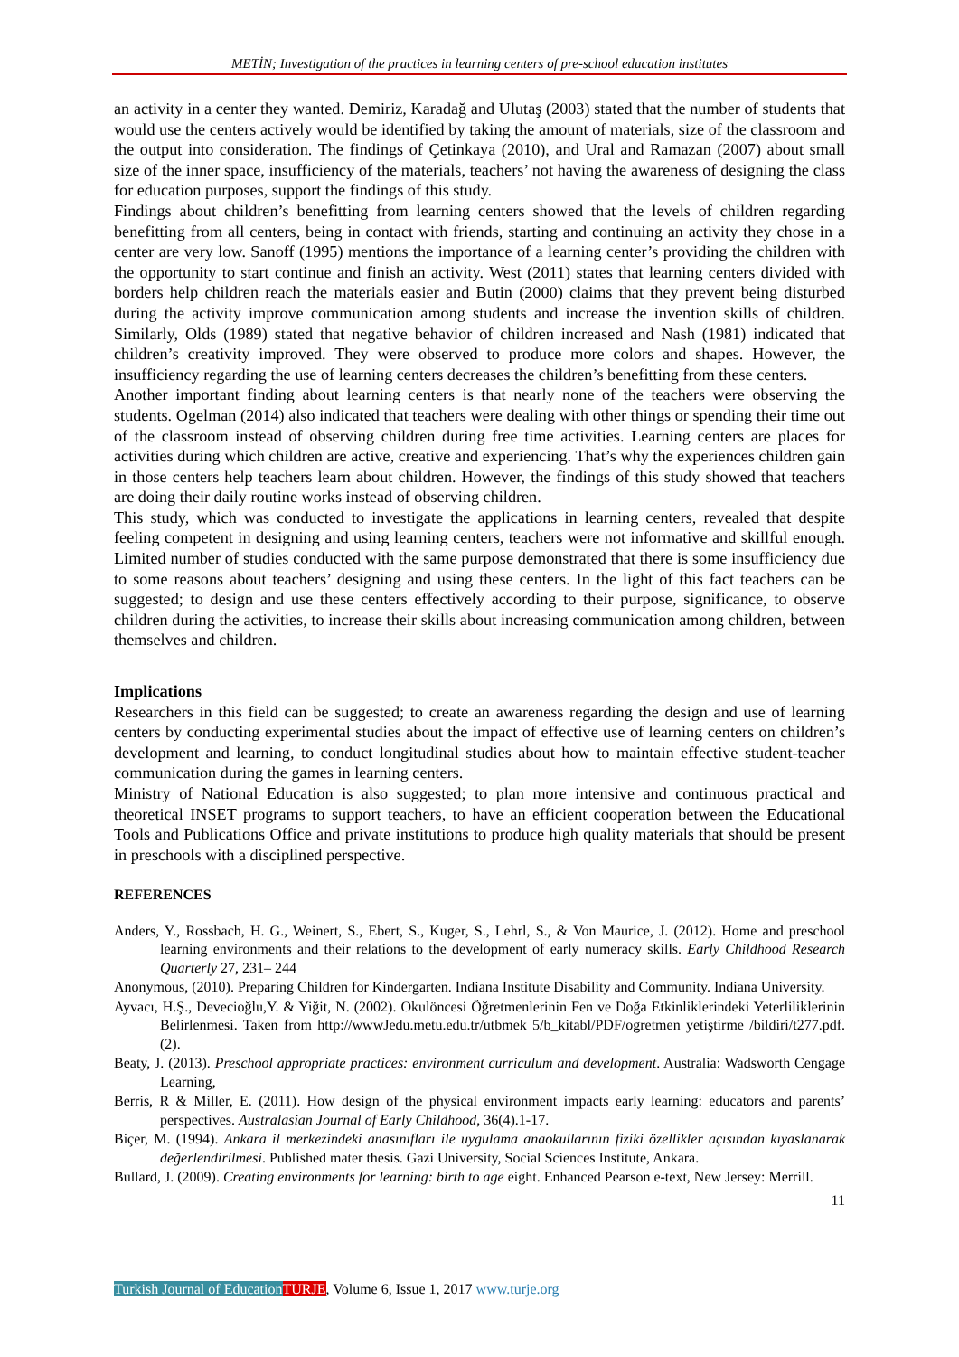METİN; Investigation of the practices in learning centers of pre-school education institutes
an activity in a center they wanted. Demiriz, Karadağ and Ulutaş (2003) stated that the number of students that would use the centers actively would be identified by taking the amount of materials, size of the classroom and the output into consideration. The findings of Çetinkaya (2010), and Ural and Ramazan (2007) about small size of the inner space, insufficiency of the materials, teachers’ not having the awareness of designing the class for education purposes, support the findings of this study.
Findings about children’s benefitting from learning centers showed that the levels of children regarding benefitting from all centers, being in contact with friends, starting and continuing an activity they chose in a center are very low. Sanoff (1995) mentions the importance of a learning center’s providing the children with the opportunity to start continue and finish an activity. West (2011) states that learning centers divided with borders help children reach the materials easier and Butin (2000) claims that they prevent being disturbed during the activity improve communication among students and increase the invention skills of children. Similarly, Olds (1989) stated that negative behavior of children increased and Nash (1981) indicated that children’s creativity improved. They were observed to produce more colors and shapes. However, the insufficiency regarding the use of learning centers decreases the children’s benefitting from these centers.
Another important finding about learning centers is that nearly none of the teachers were observing the students. Ogelman (2014) also indicated that teachers were dealing with other things or spending their time out of the classroom instead of observing children during free time activities. Learning centers are places for activities during which children are active, creative and experiencing. That’s why the experiences children gain in those centers help teachers learn about children. However, the findings of this study showed that teachers are doing their daily routine works instead of observing children.
This study, which was conducted to investigate the applications in learning centers, revealed that despite feeling competent in designing and using learning centers, teachers were not informative and skillful enough. Limited number of studies conducted with the same purpose demonstrated that there is some insufficiency due to some reasons about teachers’ designing and using these centers. In the light of this fact teachers can be suggested; to design and use these centers effectively according to their purpose, significance, to observe children during the activities, to increase their skills about increasing communication among children, between themselves and children.
Implications
Researchers in this field can be suggested; to create an awareness regarding the design and use of learning centers by conducting experimental studies about the impact of effective use of learning centers on children’s development and learning, to conduct longitudinal studies about how to maintain effective student-teacher communication during the games in learning centers.
Ministry of National Education is also suggested; to plan more intensive and continuous practical and theoretical INSET programs to support teachers, to have an efficient cooperation between the Educational Tools and Publications Office and private institutions to produce high quality materials that should be present in preschools with a disciplined perspective.
REFERENCES
Anders, Y., Rossbach, H. G., Weinert, S., Ebert, S., Kuger, S., Lehrl, S., & Von Maurice, J. (2012). Home and preschool learning environments and their relations to the development of early numeracy skills. Early Childhood Research Quarterly 27, 231– 244
Anonymous, (2010). Preparing Children for Kindergarten. Indiana Institute Disability and Community. Indiana University.
Ayvacı, H.Ş., Devecioğlu,Y. & Yiğit, N. (2002). Okulöncesi Öğretmenlerinin Fen ve Doğa Etkinliklerindeki Yeterliliklerinin Belirlenmesi. Taken from http://wwwJedu.metu.edu.tr/utbmek 5/b_kitabl/PDF/ogretmen yetiştirme /bildiri/t277.pdf. (2).
Beaty, J. (2013). Preschool appropriate practices: environment curriculum and development. Australia: Wadsworth Cengage Learning,
Berris, R & Miller, E. (2011). How design of the physical environment impacts early learning: educators and parents’ perspectives. Australasian Journal of Early Childhood, 36(4).1-17.
Biçer, M. (1994). Ankara il merkezindeki anasınıfları ile uygulama anaokullarının fiziki özellikler açısından kıyaslanarak değerlendirilmesi. Published mater thesis. Gazi University, Social Sciences Institute, Ankara.
Bullard, J. (2009). Creating environments for learning: birth to age eight. Enhanced Pearson e-text, New Jersey: Merrill.
11
Turkish Journal of Education TURJE, Volume 6, Issue 1, 2017 www.turje.org